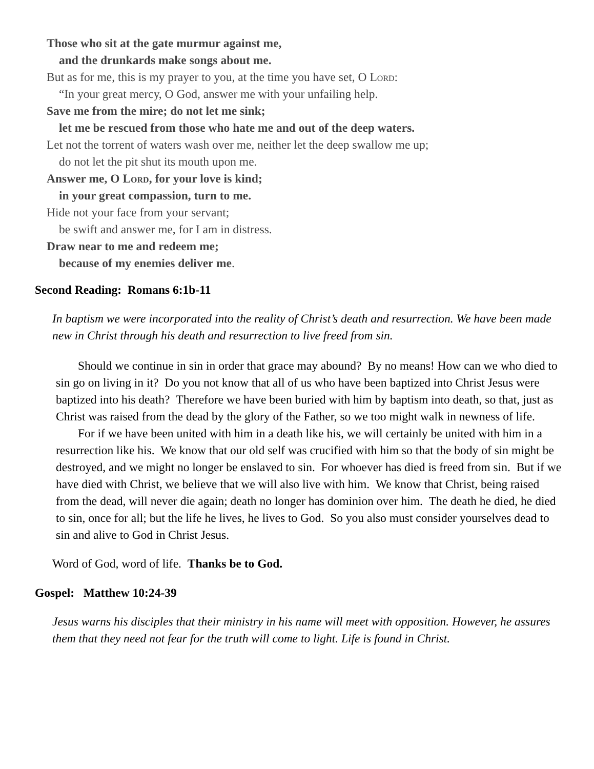Those who sit at the gate murmur against me,
and the drunkards make songs about me.
But as for me, this is my prayer to you, at the time you have set, O Lord:
“In your great mercy, O God, answer me with your unfailing help.
Save me from the mire; do not let me sink;
let me be rescued from those who hate me and out of the deep waters.
Let not the torrent of waters wash over me, neither let the deep swallow me up;
do not let the pit shut its mouth upon me.
Answer me, O Lord, for your love is kind;
in your great compassion, turn to me.
Hide not your face from your servant;
be swift and answer me, for I am in distress.
Draw near to me and redeem me;
because of my enemies deliver me.
Second Reading: Romans 6:1b-11
In baptism we were incorporated into the reality of Christ’s death and resurrection. We have been made new in Christ through his death and resurrection to live freed from sin.
Should we continue in sin in order that grace may abound? By no means! How can we who died to sin go on living in it? Do you not know that all of us who have been baptized into Christ Jesus were baptized into his death? Therefore we have been buried with him by baptism into death, so that, just as Christ was raised from the dead by the glory of the Father, so we too might walk in newness of life.
For if we have been united with him in a death like his, we will certainly be united with him in a resurrection like his. We know that our old self was crucified with him so that the body of sin might be destroyed, and we might no longer be enslaved to sin. For whoever has died is freed from sin. But if we have died with Christ, we believe that we will also live with him. We know that Christ, being raised from the dead, will never die again; death no longer has dominion over him. The death he died, he died to sin, once for all; but the life he lives, he lives to God. So you also must consider yourselves dead to sin and alive to God in Christ Jesus.
Word of God, word of life. Thanks be to God.
Gospel: Matthew 10:24-39
Jesus warns his disciples that their ministry in his name will meet with opposition. However, he assures them that they need not fear for the truth will come to light. Life is found in Christ.